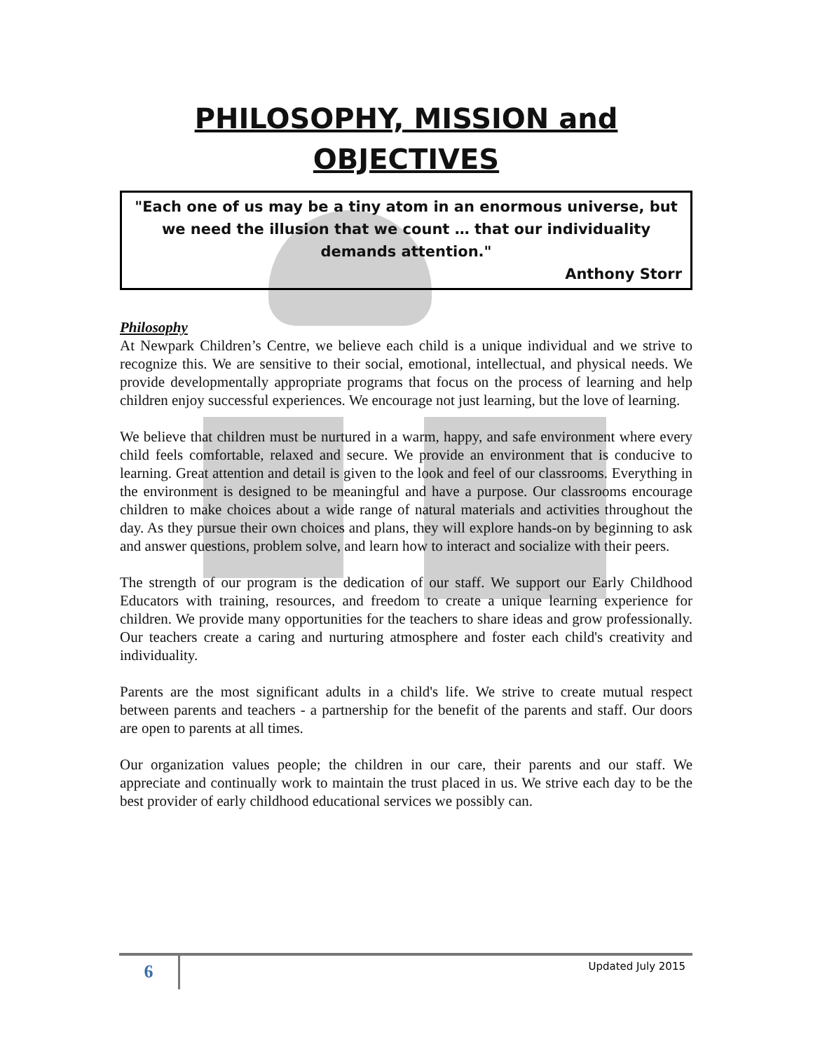PHILOSOPHY, MISSION and OBJECTIVES
"Each one of us may be a tiny atom in an enormous universe, but we need the illusion that we count … that our individuality demands attention."
Anthony Storr
Philosophy
At Newpark Children’s Centre, we believe each child is a unique individual and we strive to recognize this. We are sensitive to their social, emotional, intellectual, and physical needs. We provide developmentally appropriate programs that focus on the process of learning and help children enjoy successful experiences. We encourage not just learning, but the love of learning.
We believe that children must be nurtured in a warm, happy, and safe environment where every child feels comfortable, relaxed and secure. We provide an environment that is conducive to learning. Great attention and detail is given to the look and feel of our classrooms. Everything in the environment is designed to be meaningful and have a purpose. Our classrooms encourage children to make choices about a wide range of natural materials and activities throughout the day. As they pursue their own choices and plans, they will explore hands-on by beginning to ask and answer questions, problem solve, and learn how to interact and socialize with their peers.
The strength of our program is the dedication of our staff. We support our Early Childhood Educators with training, resources, and freedom to create a unique learning experience for children. We provide many opportunities for the teachers to share ideas and grow professionally. Our teachers create a caring and nurturing atmosphere and foster each child's creativity and individuality.
Parents are the most significant adults in a child's life. We strive to create mutual respect between parents and teachers - a partnership for the benefit of the parents and staff. Our doors are open to parents at all times.
Our organization values people; the children in our care, their parents and our staff. We appreciate and continually work to maintain the trust placed in us. We strive each day to be the best provider of early childhood educational services we possibly can.
6
Updated July 2015